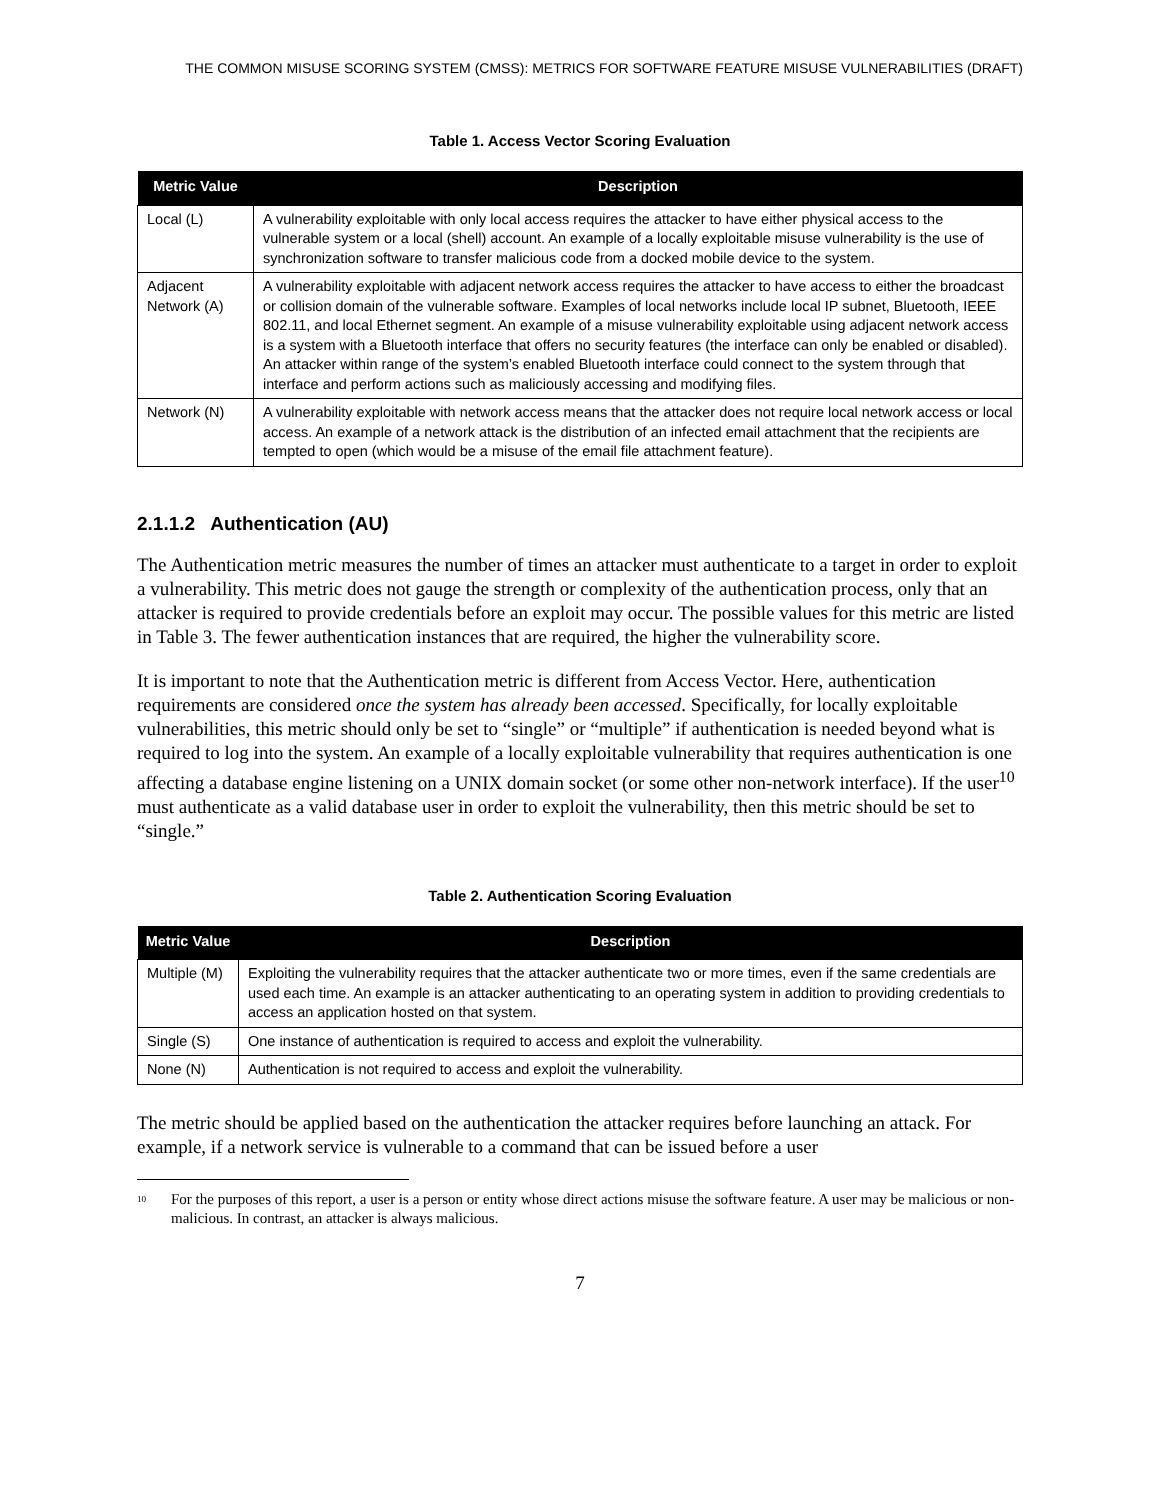THE COMMON MISUSE SCORING SYSTEM (CMSS): METRICS FOR SOFTWARE FEATURE MISUSE VULNERABILITIES (DRAFT)
Table 1. Access Vector Scoring Evaluation
| Metric Value | Description |
| --- | --- |
| Local (L) | A vulnerability exploitable with only local access requires the attacker to have either physical access to the vulnerable system or a local (shell) account. An example of a locally exploitable misuse vulnerability is the use of synchronization software to transfer malicious code from a docked mobile device to the system. |
| Adjacent Network (A) | A vulnerability exploitable with adjacent network access requires the attacker to have access to either the broadcast or collision domain of the vulnerable software. Examples of local networks include local IP subnet, Bluetooth, IEEE 802.11, and local Ethernet segment. An example of a misuse vulnerability exploitable using adjacent network access is a system with a Bluetooth interface that offers no security features (the interface can only be enabled or disabled). An attacker within range of the system’s enabled Bluetooth interface could connect to the system through that interface and perform actions such as maliciously accessing and modifying files. |
| Network (N) | A vulnerability exploitable with network access means that the attacker does not require local network access or local access. An example of a network attack is the distribution of an infected email attachment that the recipients are tempted to open (which would be a misuse of the email file attachment feature). |
2.1.1.2 Authentication (AU)
The Authentication metric measures the number of times an attacker must authenticate to a target in order to exploit a vulnerability. This metric does not gauge the strength or complexity of the authentication process, only that an attacker is required to provide credentials before an exploit may occur. The possible values for this metric are listed in Table 3. The fewer authentication instances that are required, the higher the vulnerability score.
It is important to note that the Authentication metric is different from Access Vector. Here, authentication requirements are considered once the system has already been accessed. Specifically, for locally exploitable vulnerabilities, this metric should only be set to “single” or “multiple” if authentication is needed beyond what is required to log into the system. An example of a locally exploitable vulnerability that requires authentication is one affecting a database engine listening on a UNIX domain socket (or some other non-network interface). If the user<sup>10</sup> must authenticate as a valid database user in order to exploit the vulnerability, then this metric should be set to “single.”
Table 2. Authentication Scoring Evaluation
| Metric Value | Description |
| --- | --- |
| Multiple (M) | Exploiting the vulnerability requires that the attacker authenticate two or more times, even if the same credentials are used each time. An example is an attacker authenticating to an operating system in addition to providing credentials to access an application hosted on that system. |
| Single (S) | One instance of authentication is required to access and exploit the vulnerability. |
| None (N) | Authentication is not required to access and exploit the vulnerability. |
The metric should be applied based on the authentication the attacker requires before launching an attack. For example, if a network service is vulnerable to a command that can be issued before a user
<sup>10</sup> For the purposes of this report, a user is a person or entity whose direct actions misuse the software feature. A user may be malicious or non-malicious. In contrast, an attacker is always malicious.
7